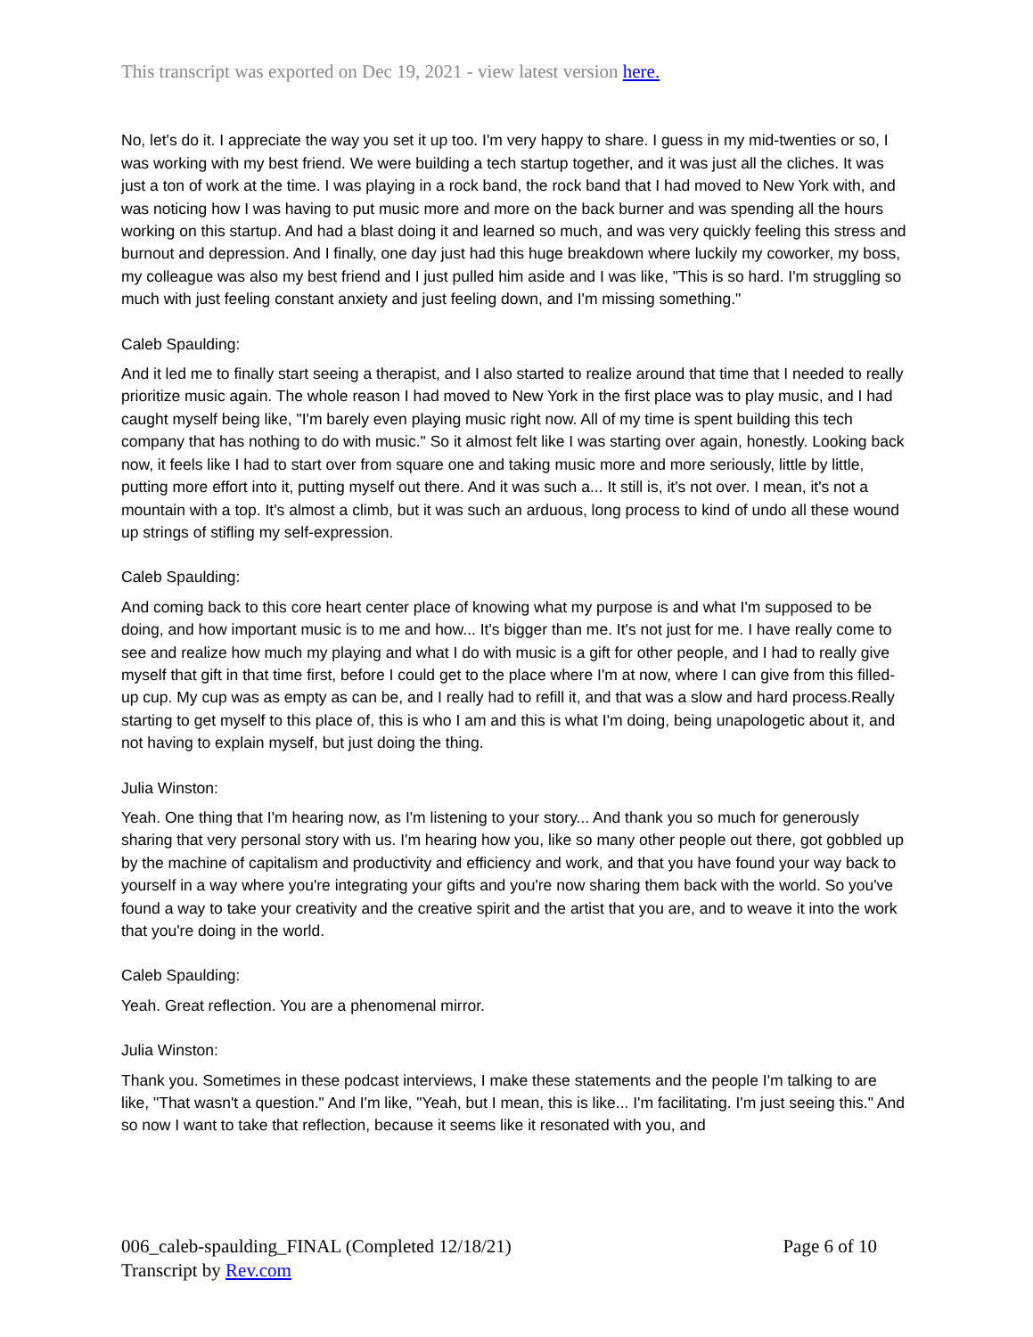This transcript was exported on Dec 19, 2021 - view latest version here.
No, let's do it. I appreciate the way you set it up too. I'm very happy to share. I guess in my mid-twenties or so, I was working with my best friend. We were building a tech startup together, and it was just all the cliches. It was just a ton of work at the time. I was playing in a rock band, the rock band that I had moved to New York with, and was noticing how I was having to put music more and more on the back burner and was spending all the hours working on this startup. And had a blast doing it and learned so much, and was very quickly feeling this stress and burnout and depression. And I finally, one day just had this huge breakdown where luckily my coworker, my boss, my colleague was also my best friend and I just pulled him aside and I was like, "This is so hard. I'm struggling so much with just feeling constant anxiety and just feeling down, and I'm missing something."
Caleb Spaulding:
And it led me to finally start seeing a therapist, and I also started to realize around that time that I needed to really prioritize music again. The whole reason I had moved to New York in the first place was to play music, and I had caught myself being like, "I'm barely even playing music right now. All of my time is spent building this tech company that has nothing to do with music." So it almost felt like I was starting over again, honestly. Looking back now, it feels like I had to start over from square one and taking music more and more seriously, little by little, putting more effort into it, putting myself out there. And it was such a... It still is, it's not over. I mean, it's not a mountain with a top. It's almost a climb, but it was such an arduous, long process to kind of undo all these wound up strings of stifling my self-expression.
Caleb Spaulding:
And coming back to this core heart center place of knowing what my purpose is and what I'm supposed to be doing, and how important music is to me and how... It's bigger than me. It's not just for me. I have really come to see and realize how much my playing and what I do with music is a gift for other people, and I had to really give myself that gift in that time first, before I could get to the place where I'm at now, where I can give from this filled-up cup. My cup was as empty as can be, and I really had to refill it, and that was a slow and hard process.Really starting to get myself to this place of, this is who I am and this is what I'm doing, being unapologetic about it, and not having to explain myself, but just doing the thing.
Julia Winston:
Yeah. One thing that I'm hearing now, as I'm listening to your story... And thank you so much for generously sharing that very personal story with us. I'm hearing how you, like so many other people out there, got gobbled up by the machine of capitalism and productivity and efficiency and work, and that you have found your way back to yourself in a way where you're integrating your gifts and you're now sharing them back with the world. So you've found a way to take your creativity and the creative spirit and the artist that you are, and to weave it into the work that you're doing in the world.
Caleb Spaulding:
Yeah. Great reflection. You are a phenomenal mirror.
Julia Winston:
Thank you. Sometimes in these podcast interviews, I make these statements and the people I'm talking to are like, "That wasn't a question." And I'm like, "Yeah, but I mean, this is like... I'm facilitating. I'm just seeing this." And so now I want to take that reflection, because it seems like it resonated with you, and
006_caleb-spaulding_FINAL (Completed 12/18/21) Page 6 of 10
Transcript by Rev.com